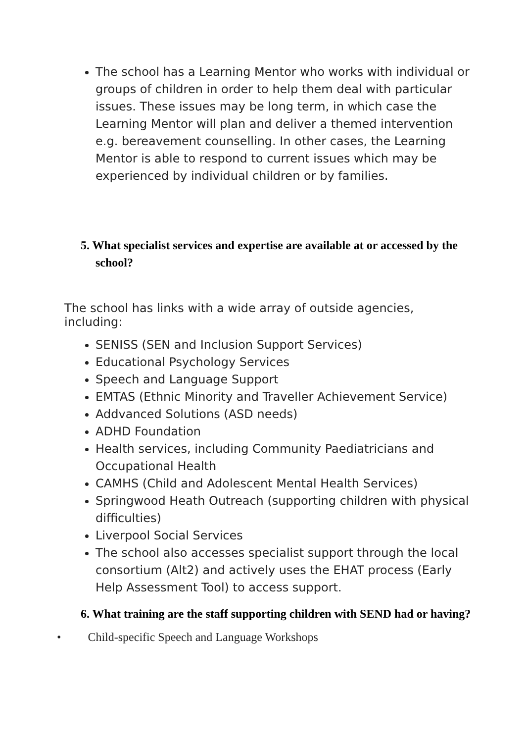The school has a Learning Mentor who works with individual or groups of children in order to help them deal with particular issues. These issues may be long term, in which case the Learning Mentor will plan and deliver a themed intervention e.g. bereavement counselling. In other cases, the Learning Mentor is able to respond to current issues which may be experienced by individual children or by families.
5. What specialist services and expertise are available at or accessed by the school?
The school has links with a wide array of outside agencies, including:
SENISS (SEN and Inclusion Support Services)
Educational Psychology Services
Speech and Language Support
EMTAS (Ethnic Minority and Traveller Achievement Service)
Addvanced Solutions (ASD needs)
ADHD Foundation
Health services, including Community Paediatricians and Occupational Health
CAMHS (Child and Adolescent Mental Health Services)
Springwood Heath Outreach (supporting children with physical difficulties)
Liverpool Social Services
The school also accesses specialist support through the local consortium (Alt2) and actively uses the EHAT process (Early Help Assessment Tool) to access support.
6. What training are the staff supporting children with SEND had or having?
• Child-specific Speech and Language Workshops